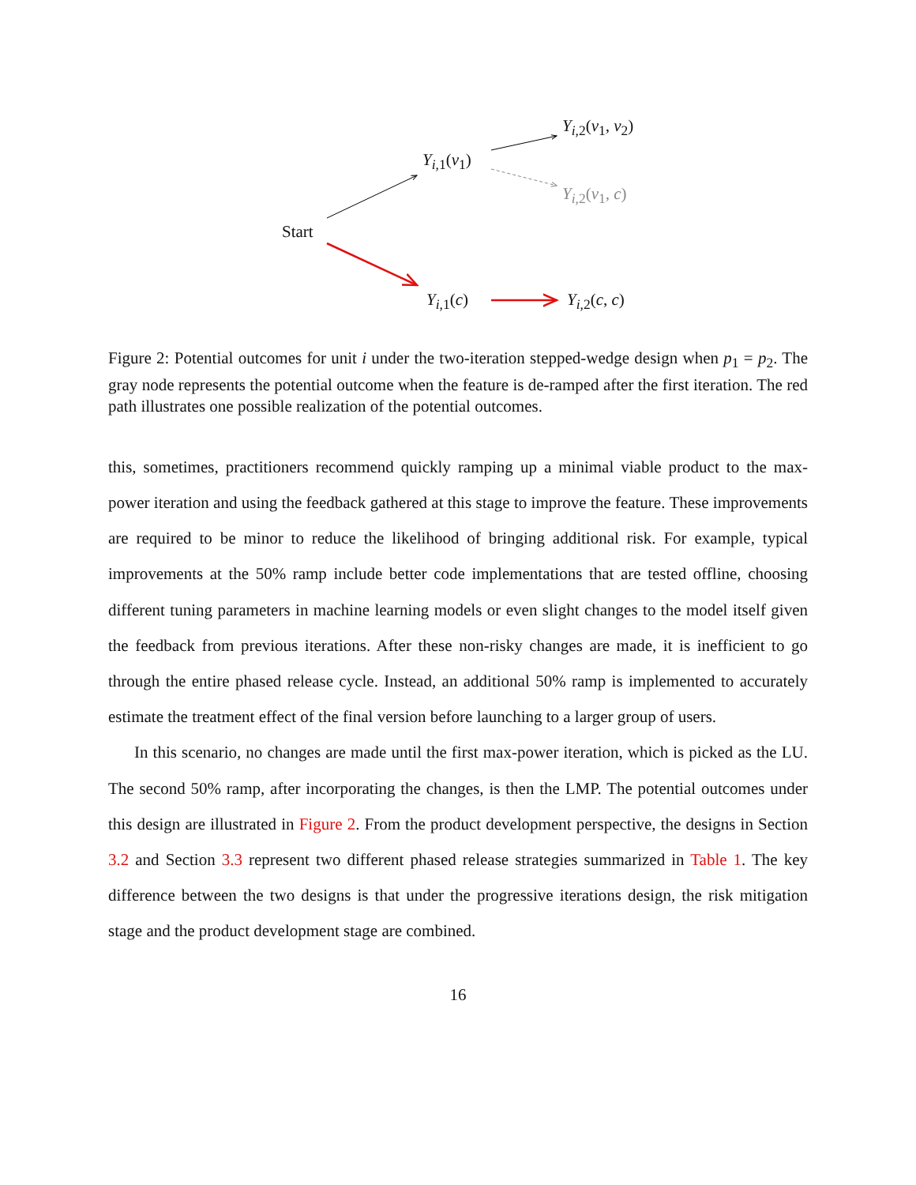Y<sub>i,2</sub>(v<sub>1</sub>, v<sub>2</sub>)
Y<sub>i,1</sub>(v<sub>1</sub>)
Y<sub>i,2</sub>(v<sub>1</sub>, c)
Start
Y<sub>i,1</sub>(c) Y<sub>i,2</sub>(c, c)
Figure 2: Potential outcomes for unit i under the two-iteration stepped-wedge design when p<sub>1</sub> = p<sub>2</sub>. The gray node represents the potential outcome when the feature is de-ramped after the first iteration. The red path illustrates one possible realization of the potential outcomes.
this, sometimes, practitioners recommend quickly ramping up a minimal viable product to the max-power iteration and using the feedback gathered at this stage to improve the feature. These improvements are required to be minor to reduce the likelihood of bringing additional risk. For example, typical improvements at the 50% ramp include better code implementations that are tested offline, choosing different tuning parameters in machine learning models or even slight changes to the model itself given the feedback from previous iterations. After these non-risky changes are made, it is inefficient to go through the entire phased release cycle. Instead, an additional 50% ramp is implemented to accurately estimate the treatment effect of the final version before launching to a larger group of users.
In this scenario, no changes are made until the first max-power iteration, which is picked as the LU. The second 50% ramp, after incorporating the changes, is then the LMP. The potential outcomes under this design are illustrated in Figure 2. From the product development perspective, the designs in Section 3.2 and Section 3.3 represent two different phased release strategies summarized in Table 1. The key difference between the two designs is that under the progressive iterations design, the risk mitigation stage and the product development stage are combined.
16